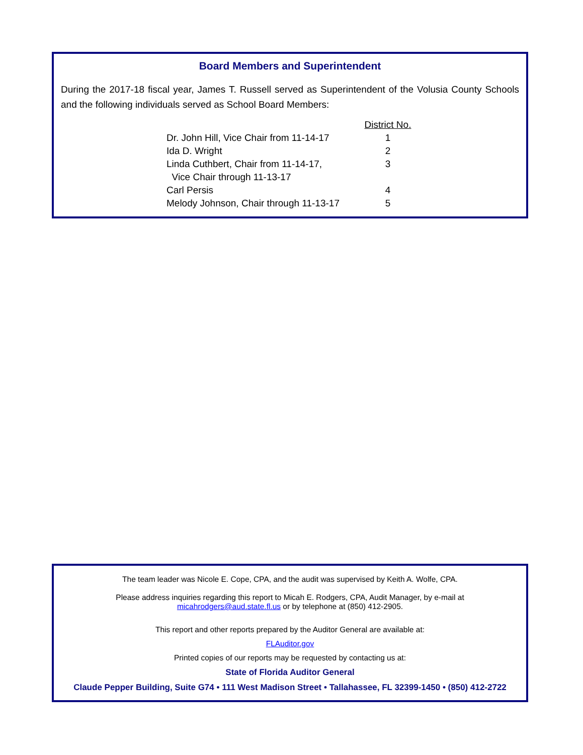Board Members and Superintendent
During the 2017-18 fiscal year, James T. Russell served as Superintendent of the Volusia County Schools and the following individuals served as School Board Members:
| | District No. |
| --- | --- |
| Dr. John Hill, Vice Chair from 11-14-17 | 1 |
| Ida D. Wright | 2 |
| Linda Cuthbert, Chair from 11-14-17, Vice Chair through 11-13-17 | 3 |
| Carl Persis | 4 |
| Melody Johnson, Chair through 11-13-17 | 5 |
The team leader was Nicole E. Cope, CPA, and the audit was supervised by Keith A. Wolfe, CPA.
Please address inquiries regarding this report to Micah E. Rodgers, CPA, Audit Manager, by e-mail at
micahrodgers@aud.state.fl.us or by telephone at (850) 412-2905.
This report and other reports prepared by the Auditor General are available at:
FLAuditor.gov
Printed copies of our reports may be requested by contacting us at:
State of Florida Auditor General
Claude Pepper Building, Suite G74 • 111 West Madison Street • Tallahassee, FL 32399-1450 • (850) 412-2722